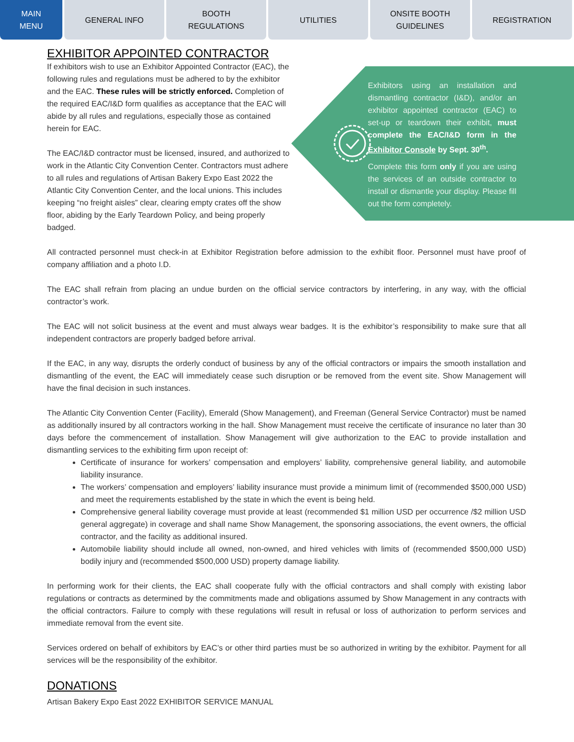MAIN
MENU
GENERAL INFO BOOTH
REGULATIONS
UTILITIES ONSITE BOOTH
GUIDELINES
REGISTRATION
EXHIBITOR APPOINTED CONTRACTOR
If exhibitors wish to use an Exhibitor Appointed Contractor (EAC), the following rules and regulations must be adhered to by the exhibitor and the EAC. These rules will be strictly enforced. Completion of the required EAC/I&D form qualifies as acceptance that the EAC will abide by all rules and regulations, especially those as contained herein for EAC.
The EAC/I&D contractor must be licensed, insured, and authorized to work in the Atlantic City Convention Center. Contractors must adhere to all rules and regulations of Artisan Bakery Expo East 2022 the Atlantic City Convention Center, and the local unions. This includes keeping “no freight aisles” clear, clearing empty crates off the show floor, abiding by the Early Teardown Policy, and being properly badged.
Exhibitors using an installation and dismantling contractor (I&D), and/or an exhibitor appointed contractor (EAC) to set-up or teardown their exhibit, must complete the EAC/I&D form in the Exhibitor Console by Sept. 30<sup>th</sup>.
Complete this form only if you are using the services of an outside contractor to install or dismantle your display. Please fill out the form completely.
All contracted personnel must check-in at Exhibitor Registration before admission to the exhibit floor. Personnel must have proof of company affiliation and a photo I.D.
The EAC shall refrain from placing an undue burden on the official service contractors by interfering, in any way, with the official contractor’s work.
The EAC will not solicit business at the event and must always wear badges. It is the exhibitor’s responsibility to make sure that all independent contractors are properly badged before arrival.
If the EAC, in any way, disrupts the orderly conduct of business by any of the official contractors or impairs the smooth installation and dismantling of the event, the EAC will immediately cease such disruption or be removed from the event site. Show Management will have the final decision in such instances.
The Atlantic City Convention Center (Facility), Emerald (Show Management), and Freeman (General Service Contractor) must be named as additionally insured by all contractors working in the hall. Show Management must receive the certificate of insurance no later than 30 days before the commencement of installation. Show Management will give authorization to the EAC to provide installation and dismantling services to the exhibiting firm upon receipt of:
Certificate of insurance for workers’ compensation and employers’ liability, comprehensive general liability, and automobile liability insurance.
The workers’ compensation and employers’ liability insurance must provide a minimum limit of (recommended $500,000 USD) and meet the requirements established by the state in which the event is being held.
Comprehensive general liability coverage must provide at least (recommended $1 million USD per occurrence /$2 million USD general aggregate) in coverage and shall name Show Management, the sponsoring associations, the event owners, the official contractor, and the facility as additional insured.
Automobile liability should include all owned, non-owned, and hired vehicles with limits of (recommended $500,000 USD) bodily injury and (recommended $500,000 USD) property damage liability.
In performing work for their clients, the EAC shall cooperate fully with the official contractors and shall comply with existing labor regulations or contracts as determined by the commitments made and obligations assumed by Show Management in any contracts with the official contractors. Failure to comply with these regulations will result in refusal or loss of authorization to perform services and immediate removal from the event site.
Services ordered on behalf of exhibitors by EAC’s or other third parties must be so authorized in writing by the exhibitor. Payment for all services will be the responsibility of the exhibitor.
DONATIONS
Artisan Bakery Expo East 2022 EXHIBITOR SERVICE MANUAL